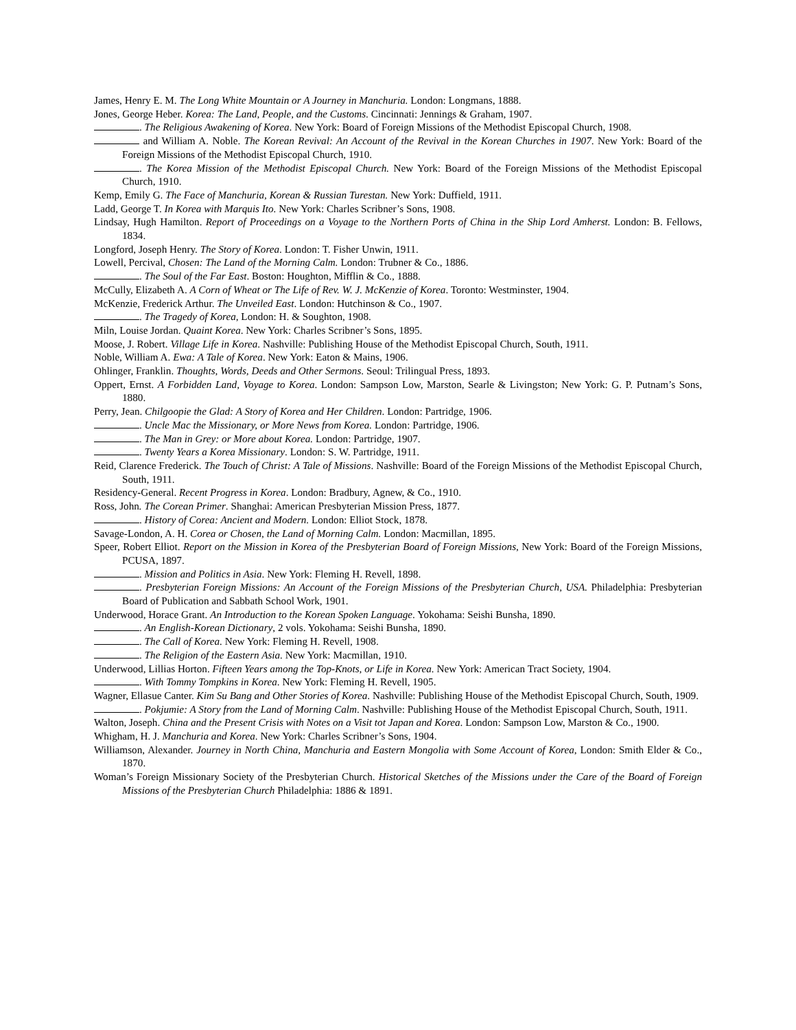James, Henry E. M. The Long White Mountain or A Journey in Manchuria. London: Longmans, 1888.
Jones, George Heber. Korea: The Land, People, and the Customs. Cincinnati: Jennings & Graham, 1907.
. The Religious Awakening of Korea. New York: Board of Foreign Missions of the Methodist Episcopal Church, 1908.
and William A. Noble. The Korean Revival: An Account of the Revival in the Korean Churches in 1907. New York: Board of the Foreign Missions of the Methodist Episcopal Church, 1910.
. The Korea Mission of the Methodist Episcopal Church. New York: Board of the Foreign Missions of the Methodist Episcopal Church, 1910.
Kemp, Emily G. The Face of Manchuria, Korean & Russian Turestan. New York: Duffield, 1911.
Ladd, George T. In Korea with Marquis Ito. New York: Charles Scribner’s Sons, 1908.
Lindsay, Hugh Hamilton. Report of Proceedings on a Voyage to the Northern Ports of China in the Ship Lord Amherst. London: B. Fellows, 1834.
Longford, Joseph Henry. The Story of Korea. London: T. Fisher Unwin, 1911.
Lowell, Percival, Chosen: The Land of the Morning Calm. London: Trubner & Co., 1886.
. The Soul of the Far East. Boston: Houghton, Mifflin & Co., 1888.
McCully, Elizabeth A. A Corn of Wheat or The Life of Rev. W. J. McKenzie of Korea. Toronto: Westminster, 1904.
McKenzie, Frederick Arthur. The Unveiled East. London: Hutchinson & Co., 1907.
. The Tragedy of Korea, London: H. & Soughton, 1908.
Miln, Louise Jordan. Quaint Korea. New York: Charles Scribner’s Sons, 1895.
Moose, J. Robert. Village Life in Korea. Nashville: Publishing House of the Methodist Episcopal Church, South, 1911.
Noble, William A. Ewa: A Tale of Korea. New York: Eaton & Mains, 1906.
Ohlinger, Franklin. Thoughts, Words, Deeds and Other Sermons. Seoul: Trilingual Press, 1893.
Oppert, Ernst. A Forbidden Land, Voyage to Korea. London: Sampson Low, Marston, Searle & Livingston; New York: G. P. Putnam’s Sons, 1880.
Perry, Jean. Chilgoopie the Glad: A Story of Korea and Her Children. London: Partridge, 1906.
. Uncle Mac the Missionary, or More News from Korea. London: Partridge, 1906.
. The Man in Grey: or More about Korea. London: Partridge, 1907.
. Twenty Years a Korea Missionary. London: S. W. Partridge, 1911.
Reid, Clarence Frederick. The Touch of Christ: A Tale of Missions. Nashville: Board of the Foreign Missions of the Methodist Episcopal Church, South, 1911.
Residency-General. Recent Progress in Korea. London: Bradbury, Agnew, & Co., 1910.
Ross, John. The Corean Primer. Shanghai: American Presbyterian Mission Press, 1877.
. History of Corea: Ancient and Modern. London: Elliot Stock, 1878.
Savage-London, A. H. Corea or Chosen, the Land of Morning Calm. London: Macmillan, 1895.
Speer, Robert Elliot. Report on the Mission in Korea of the Presbyterian Board of Foreign Missions, New York: Board of the Foreign Missions, PCUSA, 1897.
. Mission and Politics in Asia. New York: Fleming H. Revell, 1898.
. Presbyterian Foreign Missions: An Account of the Foreign Missions of the Presbyterian Church, USA. Philadelphia: Presbyterian Board of Publication and Sabbath School Work, 1901.
Underwood, Horace Grant. An Introduction to the Korean Spoken Language. Yokohama: Seishi Bunsha, 1890.
. An English-Korean Dictionary, 2 vols. Yokohama: Seishi Bunsha, 1890.
. The Call of Korea. New York: Fleming H. Revell, 1908.
. The Religion of the Eastern Asia. New York: Macmillan, 1910.
Underwood, Lillias Horton. Fifteen Years among the Top-Knots, or Life in Korea. New York: American Tract Society, 1904.
. With Tommy Tompkins in Korea. New York: Fleming H. Revell, 1905.
Wagner, Ellasue Canter. Kim Su Bang and Other Stories of Korea. Nashville: Publishing House of the Methodist Episcopal Church, South, 1909.
. Pokjumie: A Story from the Land of Morning Calm. Nashville: Publishing House of the Methodist Episcopal Church, South, 1911.
Walton, Joseph. China and the Present Crisis with Notes on a Visit tot Japan and Korea. London: Sampson Low, Marston & Co., 1900.
Whigham, H. J. Manchuria and Korea. New York: Charles Scribner’s Sons, 1904.
Williamson, Alexander. Journey in North China, Manchuria and Eastern Mongolia with Some Account of Korea, London: Smith Elder & Co., 1870.
Woman’s Foreign Missionary Society of the Presbyterian Church. Historical Sketches of the Missions under the Care of the Board of Foreign Missions of the Presbyterian Church Philadelphia: 1886 & 1891.